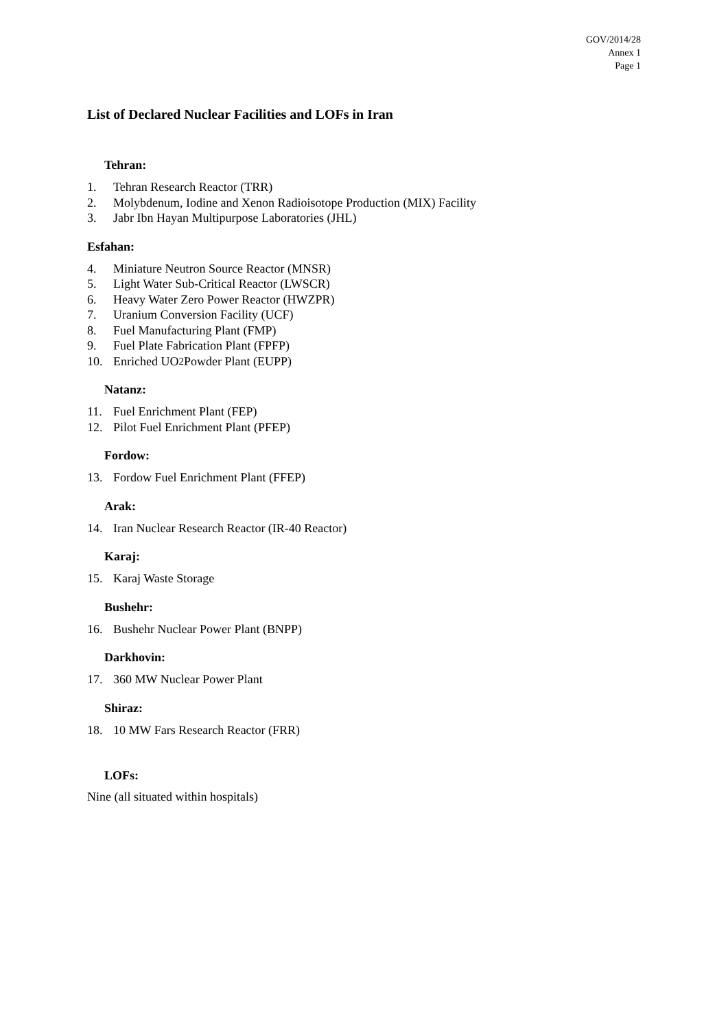GOV/2014/28
Annex 1
Page 1
List of Declared Nuclear Facilities and LOFs in Iran
Tehran:
1. Tehran Research Reactor (TRR)
2. Molybdenum, Iodine and Xenon Radioisotope Production (MIX) Facility
3. Jabr Ibn Hayan Multipurpose Laboratories (JHL)
Esfahan:
4. Miniature Neutron Source Reactor (MNSR)
5. Light Water Sub-Critical Reactor (LWSCR)
6. Heavy Water Zero Power Reactor (HWZPR)
7. Uranium Conversion Facility (UCF)
8. Fuel Manufacturing Plant (FMP)
9. Fuel Plate Fabrication Plant (FPFP)
10. Enriched UO<sub>2</sub> Powder Plant (EUPP)
Natanz:
11. Fuel Enrichment Plant (FEP)
12. Pilot Fuel Enrichment Plant (PFEP)
Fordow:
13. Fordow Fuel Enrichment Plant (FFEP)
Arak:
14. Iran Nuclear Research Reactor (IR-40 Reactor)
Karaj:
15. Karaj Waste Storage
Bushehr:
16. Bushehr Nuclear Power Plant (BNPP)
Darkhovin:
17. 360 MW Nuclear Power Plant
Shiraz:
18. 10 MW Fars Research Reactor (FRR)
LOFs:
Nine (all situated within hospitals)